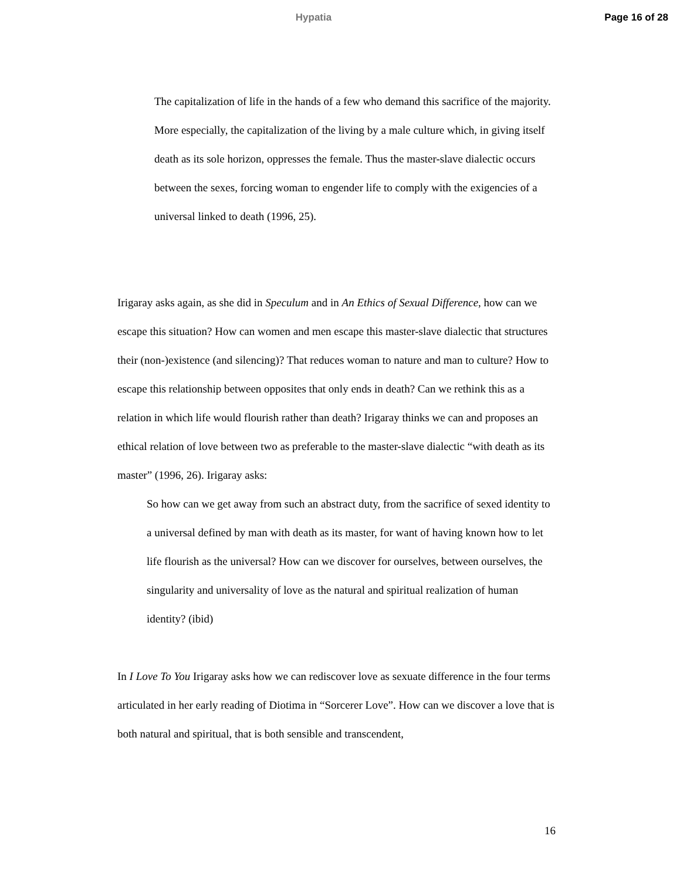Hypatia Page 16 of 28
The capitalization of life in the hands of a few who demand this sacrifice of the majority. More especially, the capitalization of the living by a male culture which, in giving itself death as its sole horizon, oppresses the female. Thus the master-slave dialectic occurs between the sexes, forcing woman to engender life to comply with the exigencies of a universal linked to death (1996, 25).
Irigaray asks again, as she did in Speculum and in An Ethics of Sexual Difference, how can we escape this situation? How can women and men escape this master-slave dialectic that structures their (non-)existence (and silencing)? That reduces woman to nature and man to culture? How to escape this relationship between opposites that only ends in death? Can we rethink this as a relation in which life would flourish rather than death? Irigaray thinks we can and proposes an ethical relation of love between two as preferable to the master-slave dialectic “with death as its master” (1996, 26). Irigaray asks:
So how can we get away from such an abstract duty, from the sacrifice of sexed identity to a universal defined by man with death as its master, for want of having known how to let life flourish as the universal? How can we discover for ourselves, between ourselves, the singularity and universality of love as the natural and spiritual realization of human identity? (ibid)
In I Love To You Irigaray asks how we can rediscover love as sexuate difference in the four terms articulated in her early reading of Diotima in “Sorcerer Love”. How can we discover a love that is both natural and spiritual, that is both sensible and transcendent,
16